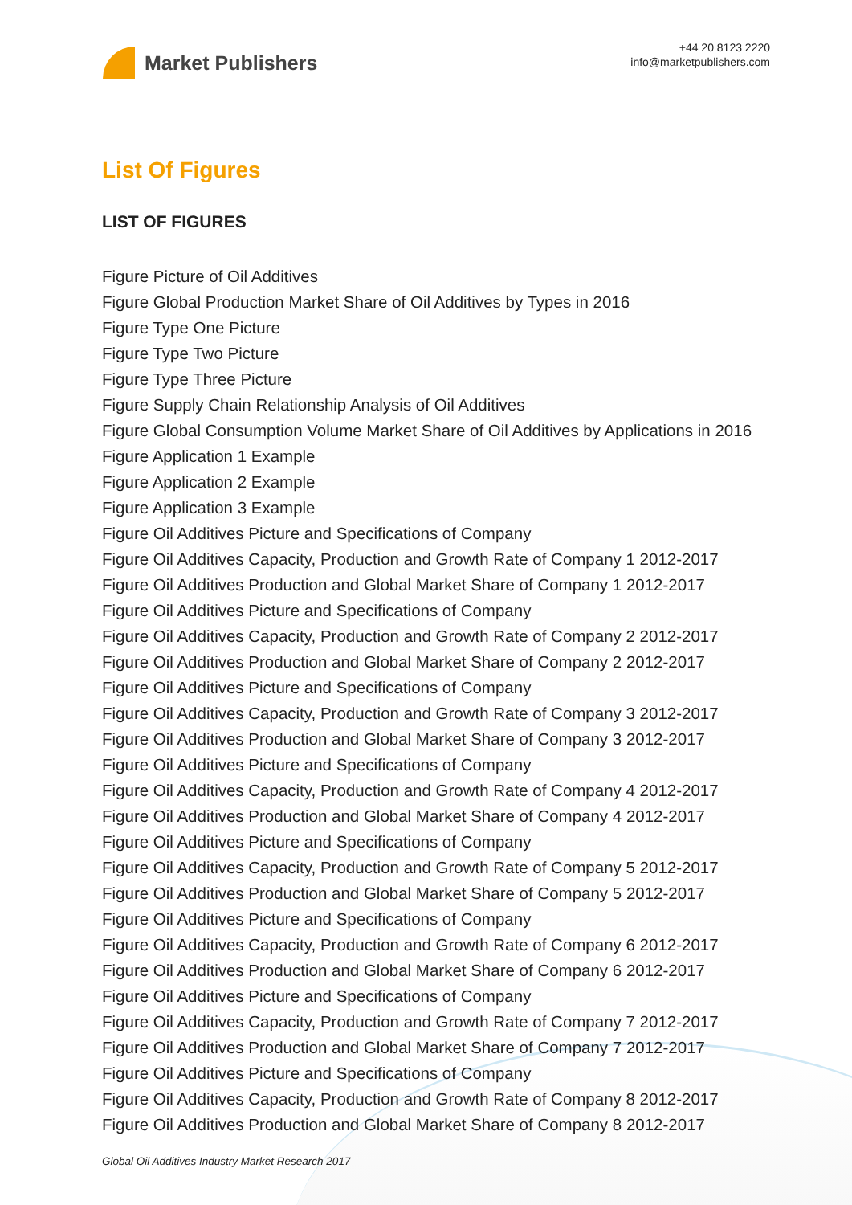Market Publishers
+44 20 8123 2220
info@marketpublishers.com
List Of Figures
LIST OF FIGURES
Figure Picture of Oil Additives
Figure Global Production Market Share of Oil Additives by Types in 2016
Figure Type One Picture
Figure Type Two Picture
Figure Type Three Picture
Figure Supply Chain Relationship Analysis of Oil Additives
Figure Global Consumption Volume Market Share of Oil Additives by Applications in 2016
Figure Application 1 Example
Figure Application 2 Example
Figure Application 3 Example
Figure Oil Additives Picture and Specifications of Company
Figure Oil Additives Capacity, Production and Growth Rate of Company 1 2012-2017
Figure Oil Additives Production and Global Market Share of Company 1 2012-2017
Figure Oil Additives Picture and Specifications of Company
Figure Oil Additives Capacity, Production and Growth Rate of Company 2 2012-2017
Figure Oil Additives Production and Global Market Share of Company 2 2012-2017
Figure Oil Additives Picture and Specifications of Company
Figure Oil Additives Capacity, Production and Growth Rate of Company 3 2012-2017
Figure Oil Additives Production and Global Market Share of Company 3 2012-2017
Figure Oil Additives Picture and Specifications of Company
Figure Oil Additives Capacity, Production and Growth Rate of Company 4 2012-2017
Figure Oil Additives Production and Global Market Share of Company 4 2012-2017
Figure Oil Additives Picture and Specifications of Company
Figure Oil Additives Capacity, Production and Growth Rate of Company 5 2012-2017
Figure Oil Additives Production and Global Market Share of Company 5 2012-2017
Figure Oil Additives Picture and Specifications of Company
Figure Oil Additives Capacity, Production and Growth Rate of Company 6 2012-2017
Figure Oil Additives Production and Global Market Share of Company 6 2012-2017
Figure Oil Additives Picture and Specifications of Company
Figure Oil Additives Capacity, Production and Growth Rate of Company 7 2012-2017
Figure Oil Additives Production and Global Market Share of Company 7 2012-2017
Figure Oil Additives Picture and Specifications of Company
Figure Oil Additives Capacity, Production and Growth Rate of Company 8 2012-2017
Figure Oil Additives Production and Global Market Share of Company 8 2012-2017
Global Oil Additives Industry Market Research 2017